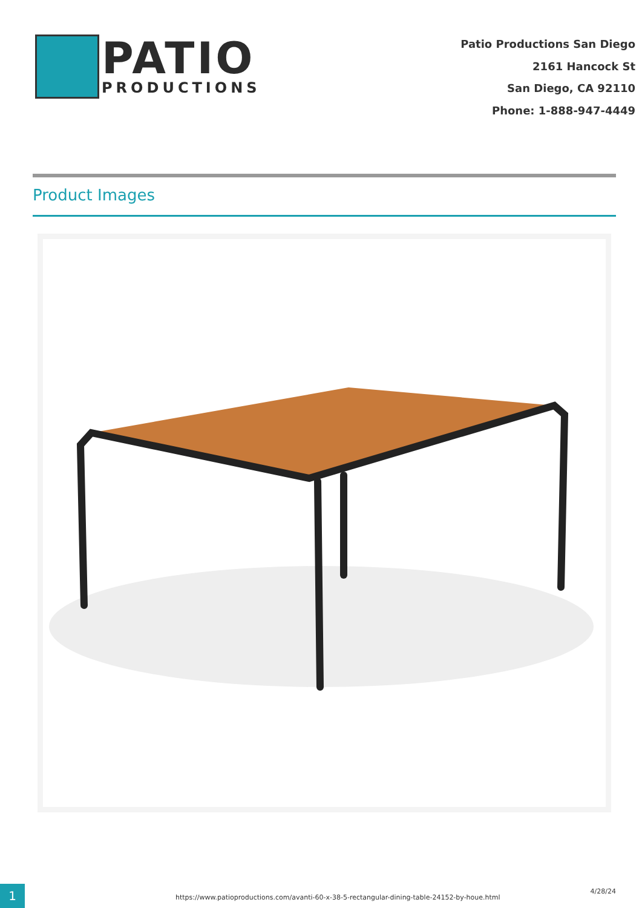PATIO
PRODUCTIONS
Patio Productions San Diego
2161 Hancock St
San Diego, CA 92110
Phone: 1-888-947-4449
Product Images
1
https://www.patioproductions.com/avanti-60-x-38-5-rectangular-dining-table-24152-by-houe.html
4/28/24